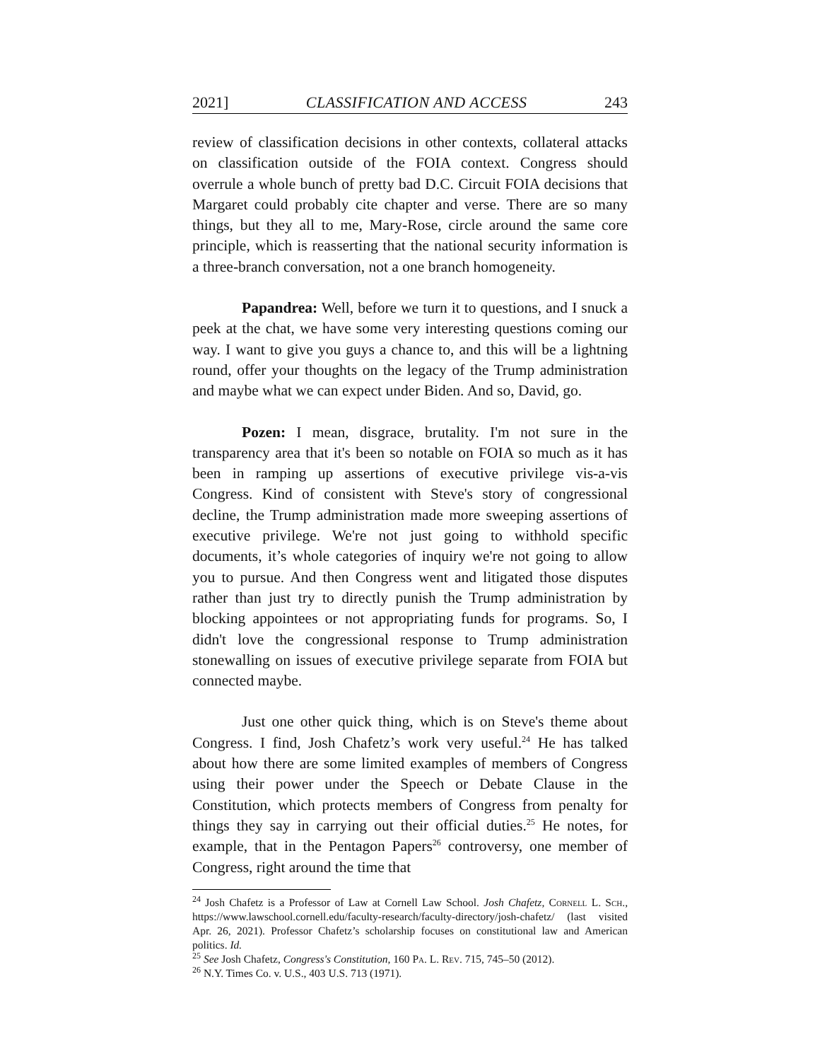2021] CLASSIFICATION AND ACCESS 243
review of classification decisions in other contexts, collateral attacks on classification outside of the FOIA context. Congress should overrule a whole bunch of pretty bad D.C. Circuit FOIA decisions that Margaret could probably cite chapter and verse. There are so many things, but they all to me, Mary-Rose, circle around the same core principle, which is reasserting that the national security information is a three-branch conversation, not a one branch homogeneity.
Papandrea: Well, before we turn it to questions, and I snuck a peek at the chat, we have some very interesting questions coming our way. I want to give you guys a chance to, and this will be a lightning round, offer your thoughts on the legacy of the Trump administration and maybe what we can expect under Biden. And so, David, go.
Pozen: I mean, disgrace, brutality. I'm not sure in the transparency area that it's been so notable on FOIA so much as it has been in ramping up assertions of executive privilege vis-a-vis Congress. Kind of consistent with Steve's story of congressional decline, the Trump administration made more sweeping assertions of executive privilege. We're not just going to withhold specific documents, it’s whole categories of inquiry we're not going to allow you to pursue. And then Congress went and litigated those disputes rather than just try to directly punish the Trump administration by blocking appointees or not appropriating funds for programs. So, I didn't love the congressional response to Trump administration stonewalling on issues of executive privilege separate from FOIA but connected maybe.
Just one other quick thing, which is on Steve's theme about Congress. I find, Josh Chafetz’s work very useful.<sup>24</sup> He has talked about how there are some limited examples of members of Congress using their power under the Speech or Debate Clause in the Constitution, which protects members of Congress from penalty for things they say in carrying out their official duties.<sup>25</sup> He notes, for example, that in the Pentagon Papers<sup>26</sup> controversy, one member of Congress, right around the time that
<sup>24</sup> Josh Chafetz is a Professor of Law at Cornell Law School. Josh Chafetz, Cornell L. Sch., https://www.lawschool.cornell.edu/faculty-research/faculty-directory/josh-chafetz/ (last visited Apr. 26, 2021). Professor Chafetz’s scholarship focuses on constitutional law and American politics. Id.
<sup>25</sup> See Josh Chafetz, Congress's Constitution, 160 Pa. L. Rev. 715, 745–50 (2012).
<sup>26</sup> N.Y. Times Co. v. U.S., 403 U.S. 713 (1971).